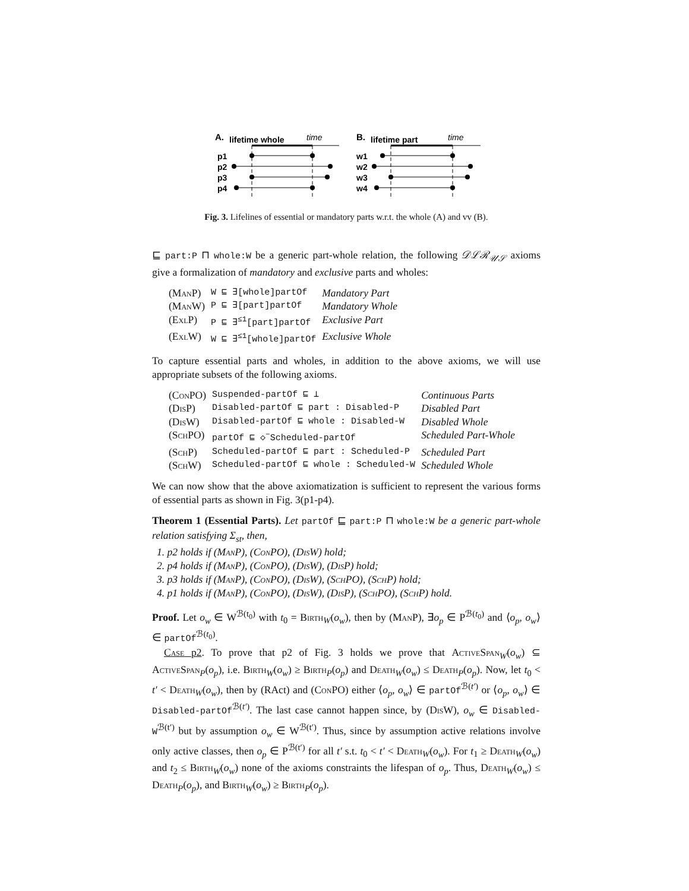A.
lifetime whole
time
p1
p2
p3
p4
B.
lifetime part
time
w1
w2
w3
w4
Fig. 3. Lifelines of essential or mandatory parts w.r.t. the whole (A) and vv (B).
⊑ part:P ⊓ whole:W be a generic part-whole relation, the following 𝒟ℒℛ<sub>𝒰𝒮</sub> axioms give a formalization of mandatory and exclusive parts and wholes:
| ( ManP ) | W ⊑ ∃[whole]partOf | Mandatory Part |
| ( ManW ) | P ⊑ ∃[part]partOf | Mandatory Whole |
| ( ExlP ) | P ⊑ ∃<sup>≤1</sup>[part]partOf | Exclusive Part |
| ( ExlW ) | W ⊑ ∃<sup>≤1</sup>[whole]partOf | Exclusive Whole |
To capture essential parts and wholes, in addition to the above axioms, we will use appropriate subsets of the following axioms.
| ( ConPO ) | Suspended-partOf ⊑ ⊥ | Continuous Parts |
| ( DisP ) | Disabled-partOf ⊑ part : Disabled-P | Disabled Part |
| ( DisW ) | Disabled-partOf ⊑ whole : Disabled-W | Disabled Whole |
| ( SchPO ) | partOf ⊑ ◇<sup>−</sup>Scheduled-partOf | Scheduled Part-Whole |
| ( SchP ) | Scheduled-partOf ⊑ part : Scheduled-P | Scheduled Part |
| ( SchW ) | Scheduled-partOf ⊑ whole : Scheduled-W | Scheduled Whole |
We can now show that the above axiomatization is sufficient to represent the various forms of essential parts as shown in Fig. 3(p1-p4).
Theorem 1 (Essential Parts). Let partOf ⊑ part:P ⊓ whole:W be a generic part-whole relation satisfying Σ<sub>st</sub>, then,
1. p2 holds if (ManP), (ConPO), (DisW) hold;
2. p4 holds if (ManP), (ConPO), (DisW), (DisP) hold;
3. p3 holds if (ManP), (ConPO), (DisW), (SchPO), (SchP) hold;
4. p1 holds if (ManP), (ConPO), (DisW), (DisP), (SchPO), (SchP) hold.
Proof. Let o<sub>w</sub> ∈ W<sup>ℬ(t<sub>0</sub>)</sup> with t<sub>0</sub> = Birth<sub>W</sub>(o<sub>w</sub>), then by (ManP), ∃o<sub>p</sub> ∈ P<sup>ℬ(t<sub>0</sub>)</sup> and ⟨o<sub>p</sub>, o<sub>w</sub>⟩ ∈ partOf<sup>ℬ(t<sub>0</sub>)</sup>.
Case p2. To prove that p2 of Fig. 3 holds we prove that ActiveSpan<sub>W</sub>(o<sub>w</sub>) ⊆ ActiveSpan<sub>P</sub>(o<sub>p</sub>), i.e. Birth<sub>W</sub>(o<sub>w</sub>) ≥ Birth<sub>P</sub>(o<sub>p</sub>) and Death<sub>W</sub>(o<sub>w</sub>) ≤ Death<sub>P</sub>(o<sub>p</sub>). Now, let t<sub>0</sub> < t′ < Death<sub>W</sub>(o<sub>w</sub>), then by (RAct) and (ConPO) either ⟨o<sub>p</sub>, o<sub>w</sub>⟩ ∈ partOf<sup>ℬ(t′)</sup> or ⟨o<sub>p</sub>, o<sub>w</sub>⟩ ∈ Disabled-partOf<sup>ℬ(t′)</sup>. The last case cannot happen since, by (DisW), o<sub>w</sub> ∈ Disabled-W<sup>ℬ(t′)</sup> but by assumption o<sub>w</sub> ∈ W<sup>ℬ(t′)</sup>. Thus, since by assumption active relations involve only active classes, then o<sub>p</sub> ∈ P<sup>ℬ(t′)</sup> for all t′ s.t. t<sub>0</sub> < t′ < Death<sub>W</sub>(o<sub>w</sub>). For t<sub>1</sub> ≥ Death<sub>W</sub>(o<sub>w</sub>) and t<sub>2</sub> ≤ Birth<sub>W</sub>(o<sub>w</sub>) none of the axioms constraints the lifespan of o<sub>p</sub>. Thus, Death<sub>W</sub>(o<sub>w</sub>) ≤ Death<sub>P</sub>(o<sub>p</sub>), and Birth<sub>W</sub>(o<sub>w</sub>) ≥ Birth<sub>P</sub>(o<sub>p</sub>).